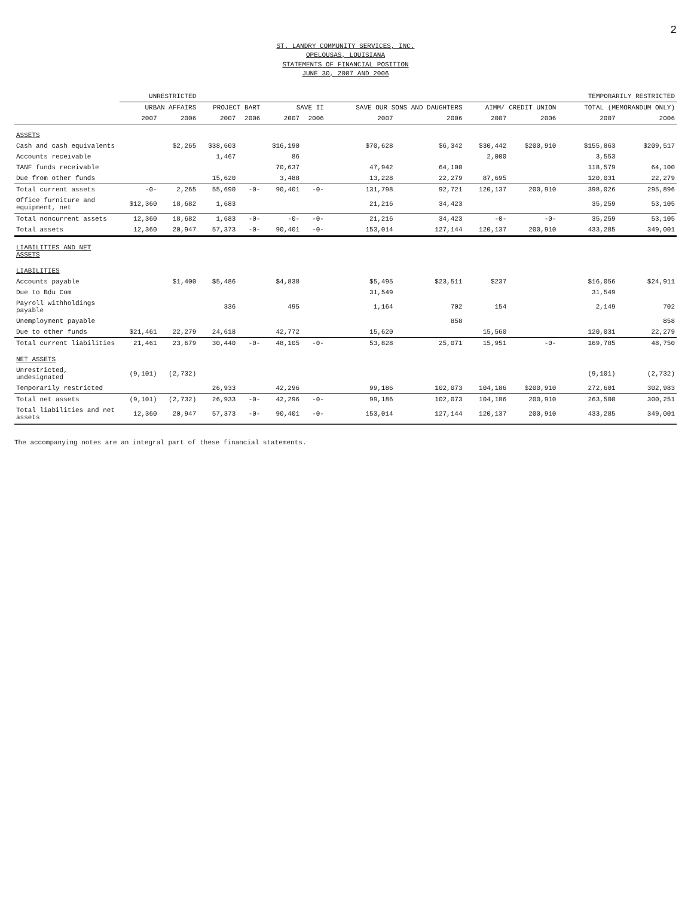2
ST. LANDRY COMMUNITY SERVICES, INC.
OPELOUSAS, LOUISIANA
STATEMENTS OF FINANCIAL POSITION
JUNE 30, 2007 AND 2006
| | UNRESTRICTED | | TEMPORARILY RESTRICTED | | | | | | | | | |
| --- | --- | --- | --- | --- | --- | --- | --- | --- | --- | --- | --- | --- |
| | URBAN AFFAIRS | | PROJECT BART | | SAVE II | | SAVE OUR SONS AND DAUGHTERS | | AIMM/ CREDIT UNION | | TOTAL (MEMORANDUM ONLY) | |
| | 2007 | 2006 | 2007 | 2006 | 2007 | 2006 | 2007 | 2006 | 2007 | 2006 | 2007 | 2006 |
| ASSETS | | | | | | | | | | | | |
| Cash and cash equivalents | | $2,265 | $38,603 | | $16,190 | | $70,628 | $6,342 | $30,442 | $200,910 | $155,863 | $209,517 |
| Accounts receivable | | | 1,467 | | 86 | | | | 2,000 | | 3,553 | |
| TANF funds receivable | | | | | 70,637 | | 47,942 | 64,100 | | | 118,579 | 64,100 |
| Due from other funds | | | 15,620 | | 3,488 | | 13,228 | 22,279 | 87,695 | | 120,031 | 22,279 |
| Total current assets | -0- | 2,265 | 55,690 | -0- | 90,401 | -0- | 131,798 | 92,721 | 120,137 | 200,910 | 398,026 | 295,896 |
| Office furniture and equipment, net | $12,360 | 18,682 | 1,683 | | | | 21,216 | 34,423 | | | 35,259 | 53,105 |
| Total noncurrent assets | 12,360 | 18,682 | 1,683 | -0- | -0- | -0- | 21,216 | 34,423 | -0- | -0- | 35,259 | 53,105 |
| Total assets | 12,360 | 20,947 | 57,373 | -0- | 90,401 | -0- | 153,014 | 127,144 | 120,137 | 200,910 | 433,285 | 349,001 |
| LIABILITIES AND NET ASSETS | | | | | | | | | | | | |
| LIABILITIES | | | | | | | | | | | | |
| Accounts payable | | $1,400 | $5,486 | | $4,838 | | $5,495 | $23,511 | $237 | | $16,056 | $24,911 |
| Due to Bdu Com | | | | | | | 31,549 | | | | 31,549 | |
| Payroll withholdings payable | | | 336 | | 495 | | 1,164 | 702 | 154 | | 2,149 | 702 |
| Unemployment payable | | | | | | | | 858 | | | | 858 |
| Due to other funds | $21,461 | 22,279 | 24,618 | | 42,772 | | 15,620 | | 15,560 | | 120,031 | 22,279 |
| Total current liabilities | 21,461 | 23,679 | 30,440 | -0- | 48,105 | -0- | 53,828 | 25,071 | 15,951 | -0- | 169,785 | 48,750 |
| NET ASSETS | | | | | | | | | | | | |
| Unrestricted, undesignated | (9,101) | (2,732) | | | | | | | | | (9,101) | (2,732) |
| Temporarily restricted | | | 26,933 | | 42,296 | | 99,186 | 102,073 | 104,186 | $200,910 | 272,601 | 302,983 |
| Total net assets | (9,101) | (2,732) | 26,933 | -0- | 42,296 | -0- | 99,186 | 102,073 | 104,186 | 200,910 | 263,500 | 300,251 |
| Total liabilities and net assets | 12,360 | 20,947 | 57,373 | -0- | 90,401 | -0- | 153,014 | 127,144 | 120,137 | 200,910 | 433,285 | 349,001 |
The accompanying notes are an integral part of these financial statements.